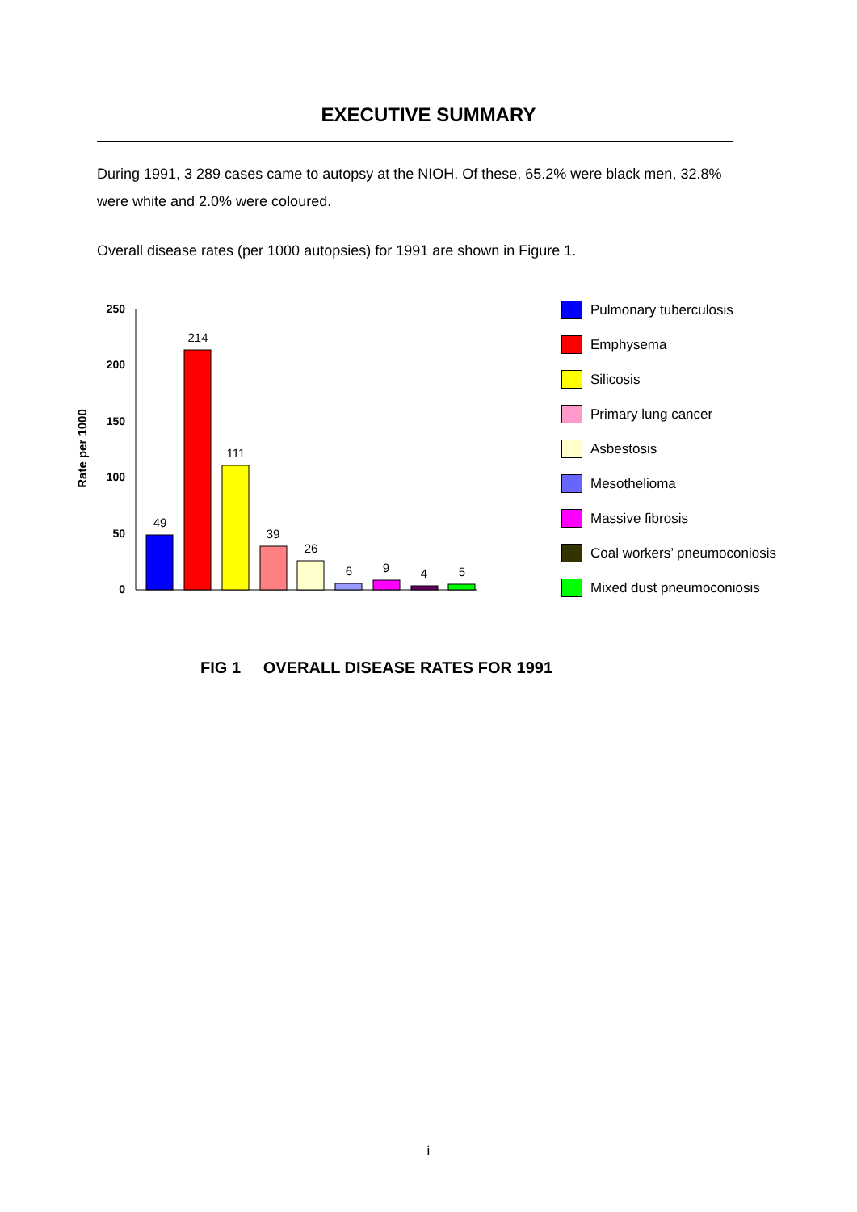EXECUTIVE SUMMARY
During 1991, 3 289 cases came to autopsy at the NIOH. Of these, 65.2% were black men, 32.8% were white and 2.0% were coloured.
Overall disease rates (per 1000 autopsies) for 1991 are shown in Figure 1.
Rate per 1000
250
200
150
100
50
0
49
214
111
39
26
6
9
4
5
Pulmonary tuberculosis
Emphysema
Silicosis
Primary lung cancer
Asbestosis
Mesothelioma
Massive fibrosis
Coal workers’ pneumoconiosis
Mixed dust pneumoconiosis
FIG 1 OVERALL DISEASE RATES FOR 1991
i